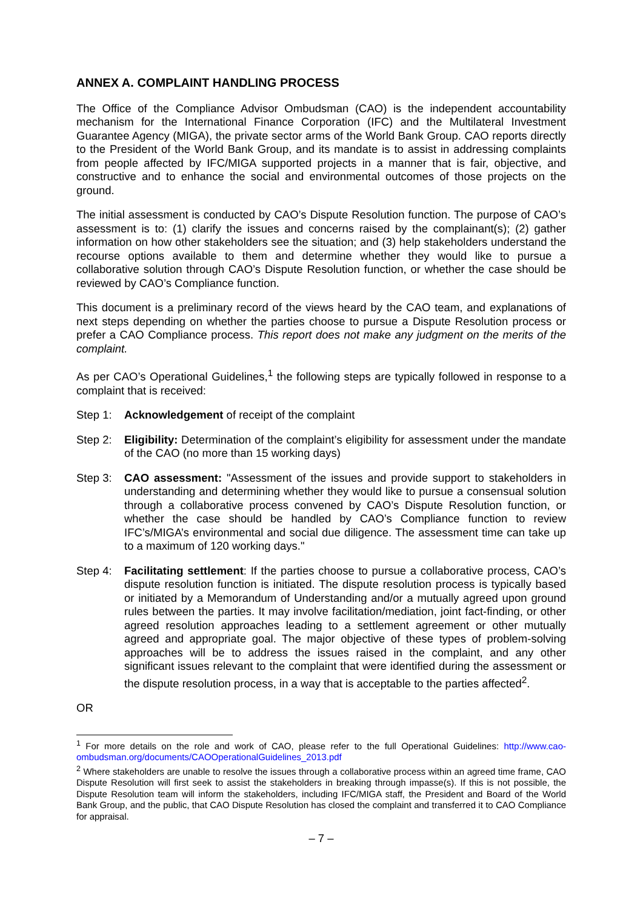ANNEX A. COMPLAINT HANDLING PROCESS
The Office of the Compliance Advisor Ombudsman (CAO) is the independent accountability mechanism for the International Finance Corporation (IFC) and the Multilateral Investment Guarantee Agency (MIGA), the private sector arms of the World Bank Group. CAO reports directly to the President of the World Bank Group, and its mandate is to assist in addressing complaints from people affected by IFC/MIGA supported projects in a manner that is fair, objective, and constructive and to enhance the social and environmental outcomes of those projects on the ground.
The initial assessment is conducted by CAO’s Dispute Resolution function. The purpose of CAO’s assessment is to: (1) clarify the issues and concerns raised by the complainant(s); (2) gather information on how other stakeholders see the situation; and (3) help stakeholders understand the recourse options available to them and determine whether they would like to pursue a collaborative solution through CAO’s Dispute Resolution function, or whether the case should be reviewed by CAO’s Compliance function.
This document is a preliminary record of the views heard by the CAO team, and explanations of next steps depending on whether the parties choose to pursue a Dispute Resolution process or prefer a CAO Compliance process. This report does not make any judgment on the merits of the complaint.
As per CAO’s Operational Guidelines,<sup>1</sup> the following steps are typically followed in response to a complaint that is received:
Step 1: Acknowledgement of receipt of the complaint
Step 2: Eligibility: Determination of the complaint’s eligibility for assessment under the mandate of the CAO (no more than 15 working days)
Step 3: CAO assessment: "Assessment of the issues and provide support to stakeholders in understanding and determining whether they would like to pursue a consensual solution through a collaborative process convened by CAO’s Dispute Resolution function, or whether the case should be handled by CAO’s Compliance function to review IFC’s/MIGA’s environmental and social due diligence. The assessment time can take up to a maximum of 120 working days."
Step 4: Facilitating settlement: If the parties choose to pursue a collaborative process, CAO’s dispute resolution function is initiated. The dispute resolution process is typically based or initiated by a Memorandum of Understanding and/or a mutually agreed upon ground rules between the parties. It may involve facilitation/mediation, joint fact-finding, or other agreed resolution approaches leading to a settlement agreement or other mutually agreed and appropriate goal. The major objective of these types of problem-solving approaches will be to address the issues raised in the complaint, and any other significant issues relevant to the complaint that were identified during the assessment or the dispute resolution process, in a way that is acceptable to the parties affected<sup>2</sup>.
OR
<sup>1</sup> For more details on the role and work of CAO, please refer to the full Operational Guidelines: http://www.cao-ombudsman.org/documents/CAOOperationalGuidelines_2013.pdf
<sup>2</sup> Where stakeholders are unable to resolve the issues through a collaborative process within an agreed time frame, CAO Dispute Resolution will first seek to assist the stakeholders in breaking through impasse(s). If this is not possible, the Dispute Resolution team will inform the stakeholders, including IFC/MIGA staff, the President and Board of the World Bank Group, and the public, that CAO Dispute Resolution has closed the complaint and transferred it to CAO Compliance for appraisal.
– 7 –